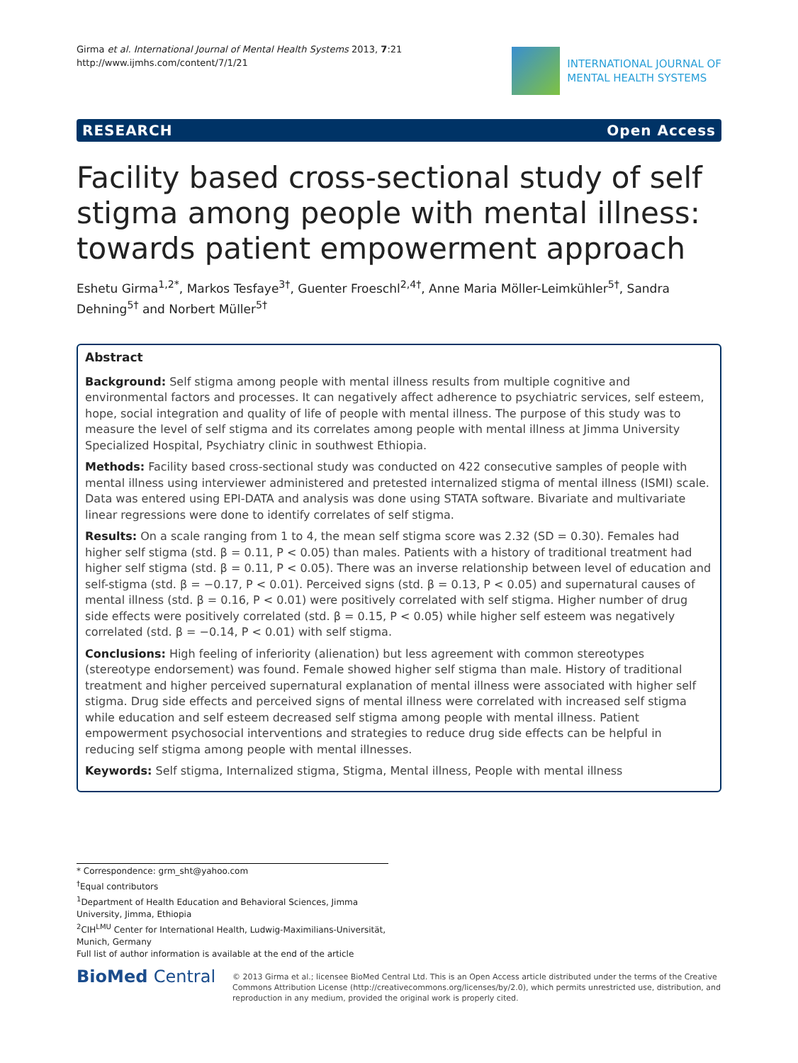Girma et al. International Journal of Mental Health Systems 2013, 7:21
http://www.ijmhs.com/content/7/1/21
INTERNATIONAL JOURNAL OF
MENTAL HEALTH SYSTEMS
RESEARCH Open Access
Facility based cross-sectional study of self stigma among people with mental illness: towards patient empowerment approach
Eshetu Girma<sup>1,2*</sup>, Markos Tesfaye<sup>3†</sup>, Guenter Froeschl<sup>2,4†</sup>, Anne Maria Möller-Leimkühler<sup>5†</sup>, Sandra Dehning<sup>5†</sup> and Norbert Müller<sup>5†</sup>
Abstract
Background: Self stigma among people with mental illness results from multiple cognitive and environmental factors and processes. It can negatively affect adherence to psychiatric services, self esteem, hope, social integration and quality of life of people with mental illness. The purpose of this study was to measure the level of self stigma and its correlates among people with mental illness at Jimma University Specialized Hospital, Psychiatry clinic in southwest Ethiopia.
Methods: Facility based cross-sectional study was conducted on 422 consecutive samples of people with mental illness using interviewer administered and pretested internalized stigma of mental illness (ISMI) scale. Data was entered using EPI-DATA and analysis was done using STATA software. Bivariate and multivariate linear regressions were done to identify correlates of self stigma.
Results: On a scale ranging from 1 to 4, the mean self stigma score was 2.32 (SD = 0.30). Females had higher self stigma (std. β = 0.11, P < 0.05) than males. Patients with a history of traditional treatment had higher self stigma (std. β = 0.11, P < 0.05). There was an inverse relationship between level of education and self-stigma (std. β = −0.17, P < 0.01). Perceived signs (std. β = 0.13, P < 0.05) and supernatural causes of mental illness (std. β = 0.16, P < 0.01) were positively correlated with self stigma. Higher number of drug side effects were positively correlated (std. β = 0.15, P < 0.05) while higher self esteem was negatively correlated (std. β = −0.14, P < 0.01) with self stigma.
Conclusions: High feeling of inferiority (alienation) but less agreement with common stereotypes (stereotype endorsement) was found. Female showed higher self stigma than male. History of traditional treatment and higher perceived supernatural explanation of mental illness were associated with higher self stigma. Drug side effects and perceived signs of mental illness were correlated with increased self stigma while education and self esteem decreased self stigma among people with mental illness. Patient empowerment psychosocial interventions and strategies to reduce drug side effects can be helpful in reducing self stigma among people with mental illnesses.
Keywords: Self stigma, Internalized stigma, Stigma, Mental illness, People with mental illness
* Correspondence: grm_sht@yahoo.com
<sup>†</sup> Equal contributors
<sup>1</sup> Department of Health Education and Behavioral Sciences, Jimma University, Jimma, Ethiopia
<sup>2</sup> CIH<sup>LMU</sup> Center for International Health, Ludwig-Maximilians-Universität, Munich, Germany
Full list of author information is available at the end of the article
BioMed Central
© 2013 Girma et al.; licensee BioMed Central Ltd. This is an Open Access article distributed under the terms of the Creative Commons Attribution License (http://creativecommons.org/licenses/by/2.0), which permits unrestricted use, distribution, and reproduction in any medium, provided the original work is properly cited.